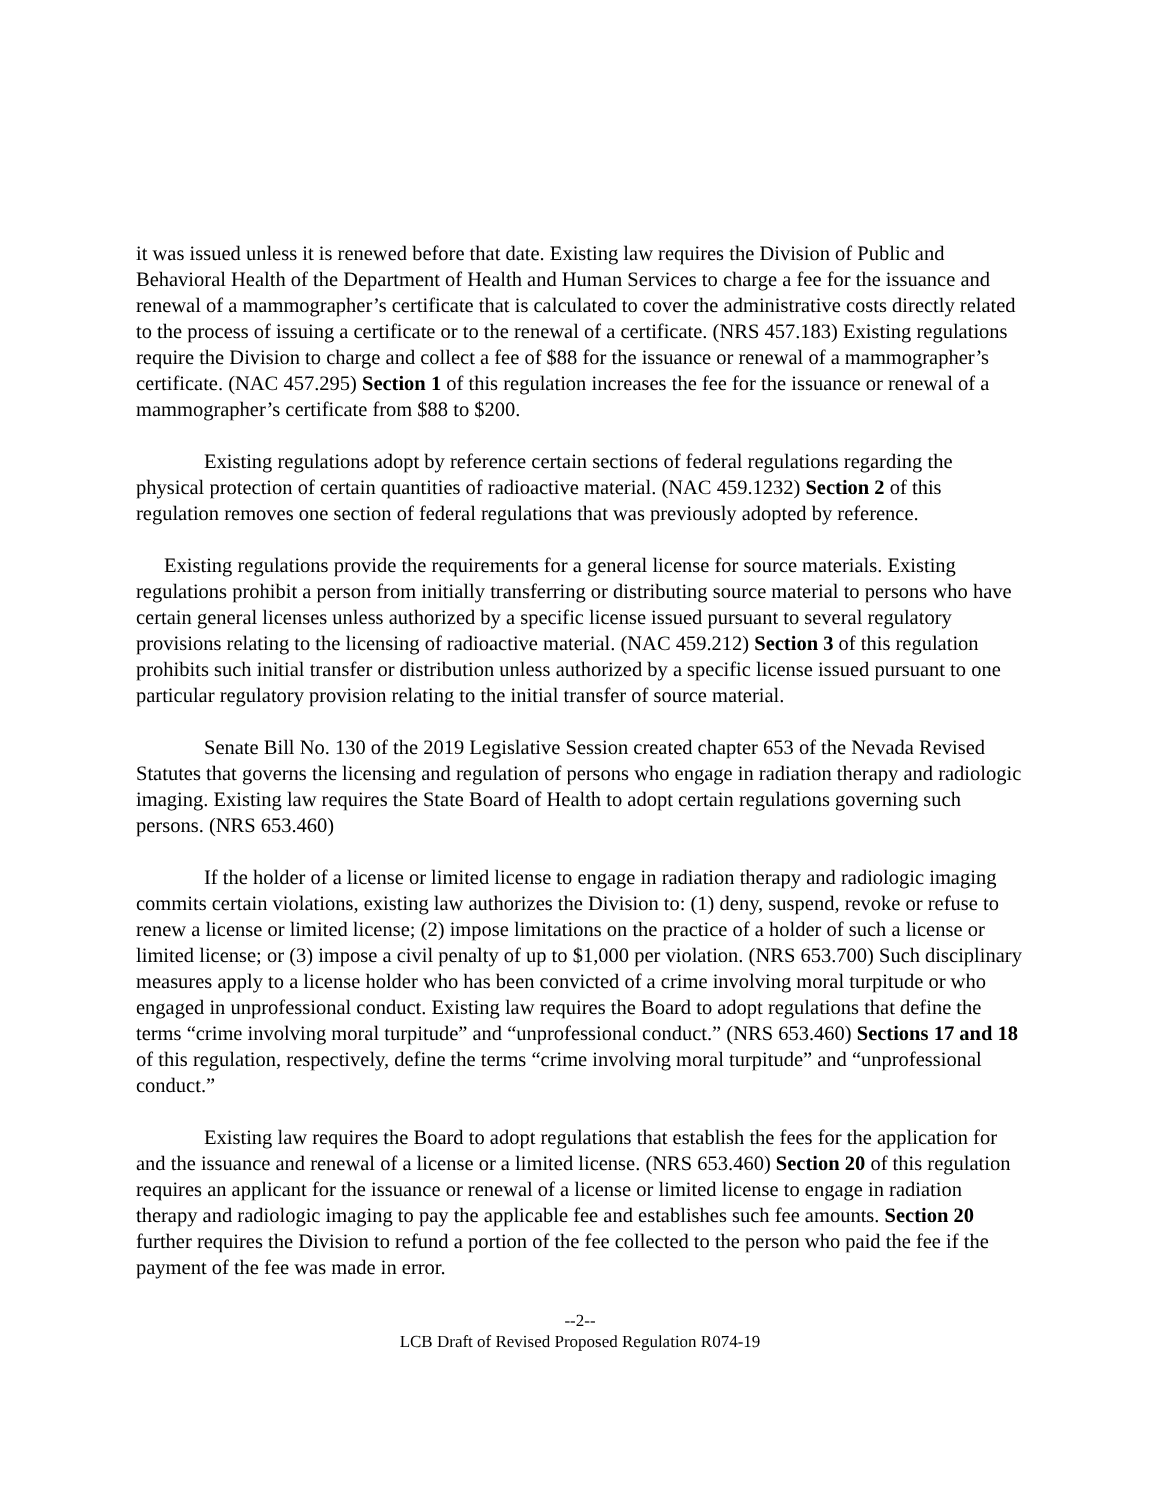it was issued unless it is renewed before that date. Existing law requires the Division of Public and Behavioral Health of the Department of Health and Human Services to charge a fee for the issuance and renewal of a mammographer’s certificate that is calculated to cover the administrative costs directly related to the process of issuing a certificate or to the renewal of a certificate. (NRS 457.183) Existing regulations require the Division to charge and collect a fee of $88 for the issuance or renewal of a mammographer’s certificate. (NAC 457.295) Section 1 of this regulation increases the fee for the issuance or renewal of a mammographer’s certificate from $88 to $200.
Existing regulations adopt by reference certain sections of federal regulations regarding the physical protection of certain quantities of radioactive material. (NAC 459.1232) Section 2 of this regulation removes one section of federal regulations that was previously adopted by reference.
Existing regulations provide the requirements for a general license for source materials. Existing regulations prohibit a person from initially transferring or distributing source material to persons who have certain general licenses unless authorized by a specific license issued pursuant to several regulatory provisions relating to the licensing of radioactive material. (NAC 459.212) Section 3 of this regulation prohibits such initial transfer or distribution unless authorized by a specific license issued pursuant to one particular regulatory provision relating to the initial transfer of source material.
Senate Bill No. 130 of the 2019 Legislative Session created chapter 653 of the Nevada Revised Statutes that governs the licensing and regulation of persons who engage in radiation therapy and radiologic imaging. Existing law requires the State Board of Health to adopt certain regulations governing such persons. (NRS 653.460)
If the holder of a license or limited license to engage in radiation therapy and radiologic imaging commits certain violations, existing law authorizes the Division to: (1) deny, suspend, revoke or refuse to renew a license or limited license; (2) impose limitations on the practice of a holder of such a license or limited license; or (3) impose a civil penalty of up to $1,000 per violation. (NRS 653.700) Such disciplinary measures apply to a license holder who has been convicted of a crime involving moral turpitude or who engaged in unprofessional conduct. Existing law requires the Board to adopt regulations that define the terms “crime involving moral turpitude” and “unprofessional conduct.” (NRS 653.460) Sections 17 and 18 of this regulation, respectively, define the terms “crime involving moral turpitude” and “unprofessional conduct.”
Existing law requires the Board to adopt regulations that establish the fees for the application for and the issuance and renewal of a license or a limited license. (NRS 653.460) Section 20 of this regulation requires an applicant for the issuance or renewal of a license or limited license to engage in radiation therapy and radiologic imaging to pay the applicable fee and establishes such fee amounts. Section 20 further requires the Division to refund a portion of the fee collected to the person who paid the fee if the payment of the fee was made in error.
--2--
LCB Draft of Revised Proposed Regulation R074-19